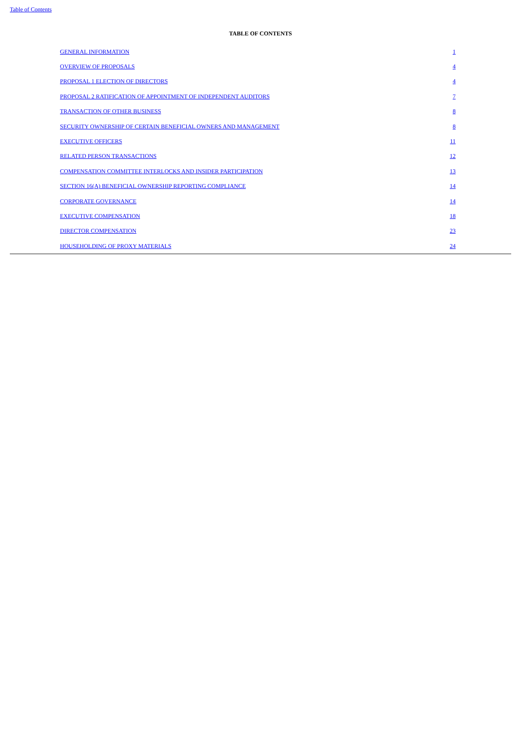Table of Contents
TABLE OF CONTENTS
| GENERAL INFORMATION | 1 |
| OVERVIEW OF PROPOSALS | 4 |
| PROPOSAL 1 ELECTION OF DIRECTORS | 4 |
| PROPOSAL 2 RATIFICATION OF APPOINTMENT OF INDEPENDENT AUDITORS | 7 |
| TRANSACTION OF OTHER BUSINESS | 8 |
| SECURITY OWNERSHIP OF CERTAIN BENEFICIAL OWNERS AND MANAGEMENT | 8 |
| EXECUTIVE OFFICERS | 11 |
| RELATED PERSON TRANSACTIONS | 12 |
| COMPENSATION COMMITTEE INTERLOCKS AND INSIDER PARTICIPATION | 13 |
| SECTION 16(A) BENEFICIAL OWNERSHIP REPORTING COMPLIANCE | 14 |
| CORPORATE GOVERNANCE | 14 |
| EXECUTIVE COMPENSATION | 18 |
| DIRECTOR COMPENSATION | 23 |
| HOUSEHOLDING OF PROXY MATERIALS | 24 |